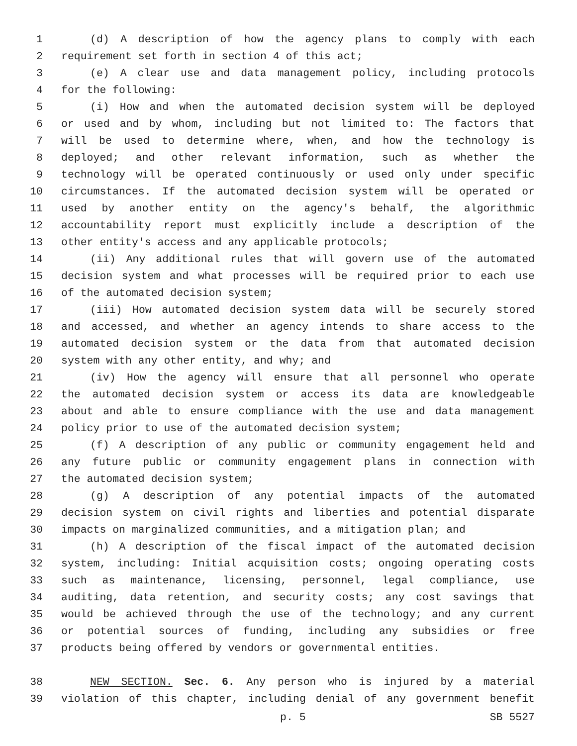1 (d) A description of how the agency plans to comply with each
2 requirement set forth in section 4 of this act;
3 (e) A clear use and data management policy, including protocols
4 for the following:
5 (i) How and when the automated decision system will be deployed
6 or used and by whom, including but not limited to: The factors that
7 will be used to determine where, when, and how the technology is
8 deployed; and other relevant information, such as whether the
9 technology will be operated continuously or used only under specific
10 circumstances. If the automated decision system will be operated or
11 used by another entity on the agency's behalf, the algorithmic
12 accountability report must explicitly include a description of the
13 other entity's access and any applicable protocols;
14 (ii) Any additional rules that will govern use of the automated
15 decision system and what processes will be required prior to each use
16 of the automated decision system;
17 (iii) How automated decision system data will be securely stored
18 and accessed, and whether an agency intends to share access to the
19 automated decision system or the data from that automated decision
20 system with any other entity, and why; and
21 (iv) How the agency will ensure that all personnel who operate
22 the automated decision system or access its data are knowledgeable
23 about and able to ensure compliance with the use and data management
24 policy prior to use of the automated decision system;
25 (f) A description of any public or community engagement held and
26 any future public or community engagement plans in connection with
27 the automated decision system;
28 (g) A description of any potential impacts of the automated
29 decision system on civil rights and liberties and potential disparate
30 impacts on marginalized communities, and a mitigation plan; and
31 (h) A description of the fiscal impact of the automated decision
32 system, including: Initial acquisition costs; ongoing operating costs
33 such as maintenance, licensing, personnel, legal compliance, use
34 auditing, data retention, and security costs; any cost savings that
35 would be achieved through the use of the technology; and any current
36 or potential sources of funding, including any subsidies or free
37 products being offered by vendors or governmental entities.
38 NEW SECTION. Sec. 6. Any person who is injured by a material
39 violation of this chapter, including denial of any government benefit
p. 5 SB 5527